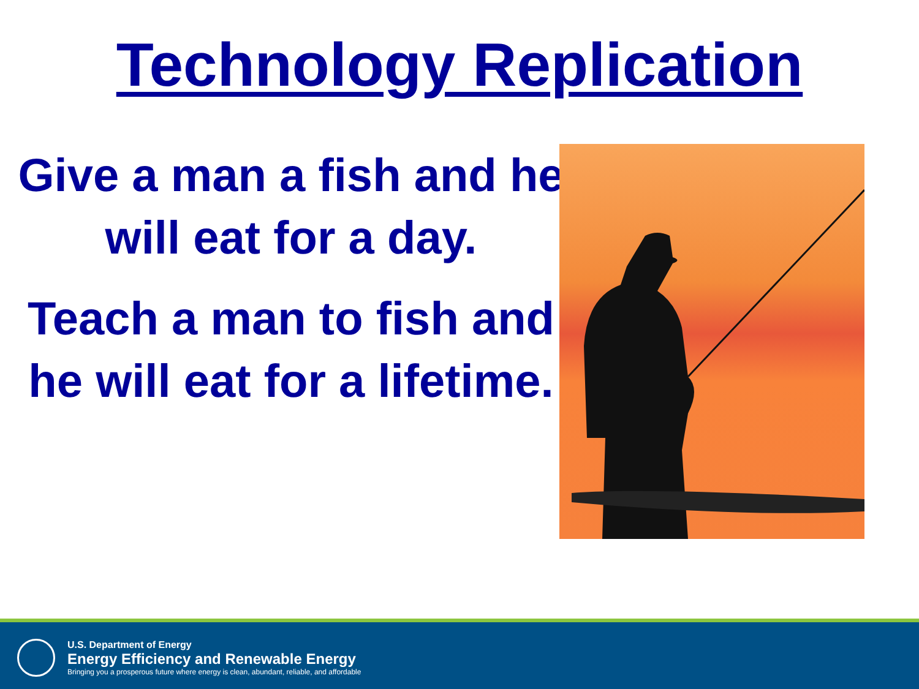Technology Replication
Give a man a fish and he will eat for a day.
Teach a man to fish and he will eat for a lifetime.
U.S. Department of Energy
Energy Efficiency and Renewable Energy
Bringing you a prosperous future where energy is clean, abundant, reliable, and affordable